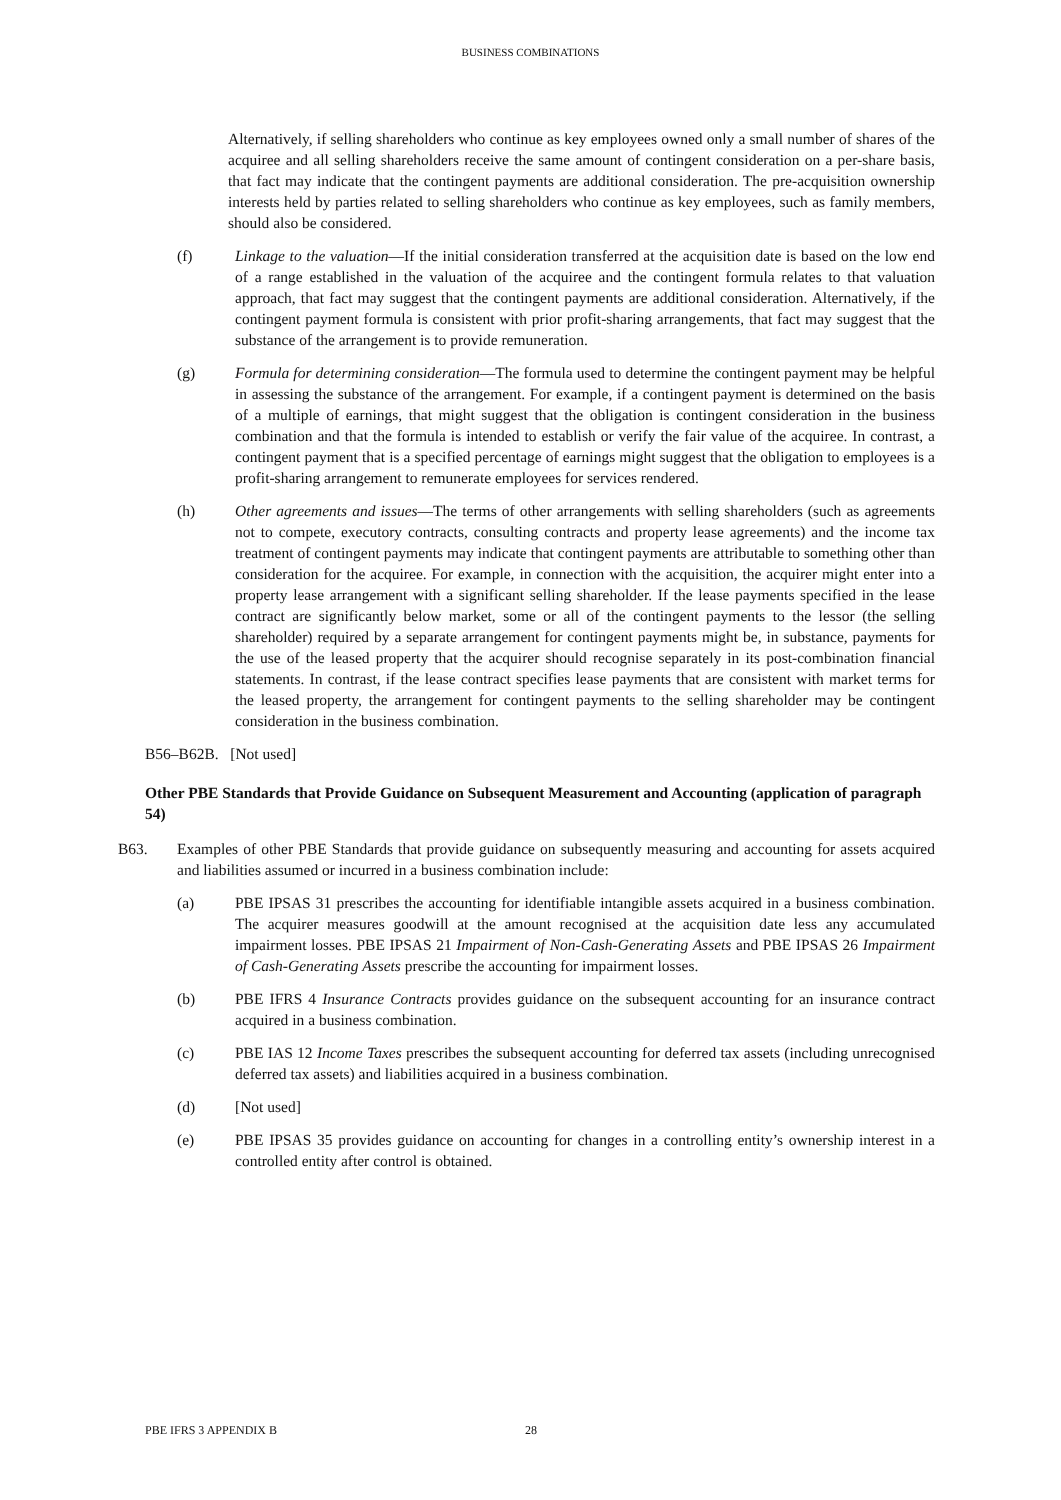BUSINESS COMBINATIONS
Alternatively, if selling shareholders who continue as key employees owned only a small number of shares of the acquiree and all selling shareholders receive the same amount of contingent consideration on a per-share basis, that fact may indicate that the contingent payments are additional consideration. The pre-acquisition ownership interests held by parties related to selling shareholders who continue as key employees, such as family members, should also be considered.
(f) Linkage to the valuation—If the initial consideration transferred at the acquisition date is based on the low end of a range established in the valuation of the acquiree and the contingent formula relates to that valuation approach, that fact may suggest that the contingent payments are additional consideration. Alternatively, if the contingent payment formula is consistent with prior profit-sharing arrangements, that fact may suggest that the substance of the arrangement is to provide remuneration.
(g) Formula for determining consideration—The formula used to determine the contingent payment may be helpful in assessing the substance of the arrangement. For example, if a contingent payment is determined on the basis of a multiple of earnings, that might suggest that the obligation is contingent consideration in the business combination and that the formula is intended to establish or verify the fair value of the acquiree. In contrast, a contingent payment that is a specified percentage of earnings might suggest that the obligation to employees is a profit-sharing arrangement to remunerate employees for services rendered.
(h) Other agreements and issues—The terms of other arrangements with selling shareholders (such as agreements not to compete, executory contracts, consulting contracts and property lease agreements) and the income tax treatment of contingent payments may indicate that contingent payments are attributable to something other than consideration for the acquiree. For example, in connection with the acquisition, the acquirer might enter into a property lease arrangement with a significant selling shareholder. If the lease payments specified in the lease contract are significantly below market, some or all of the contingent payments to the lessor (the selling shareholder) required by a separate arrangement for contingent payments might be, in substance, payments for the use of the leased property that the acquirer should recognise separately in its post-combination financial statements. In contrast, if the lease contract specifies lease payments that are consistent with market terms for the leased property, the arrangement for contingent payments to the selling shareholder may be contingent consideration in the business combination.
B56–B62B. [Not used]
Other PBE Standards that Provide Guidance on Subsequent Measurement and Accounting (application of paragraph 54)
B63. Examples of other PBE Standards that provide guidance on subsequently measuring and accounting for assets acquired and liabilities assumed or incurred in a business combination include:
(a) PBE IPSAS 31 prescribes the accounting for identifiable intangible assets acquired in a business combination. The acquirer measures goodwill at the amount recognised at the acquisition date less any accumulated impairment losses. PBE IPSAS 21 Impairment of Non-Cash-Generating Assets and PBE IPSAS 26 Impairment of Cash-Generating Assets prescribe the accounting for impairment losses.
(b) PBE IFRS 4 Insurance Contracts provides guidance on the subsequent accounting for an insurance contract acquired in a business combination.
(c) PBE IAS 12 Income Taxes prescribes the subsequent accounting for deferred tax assets (including unrecognised deferred tax assets) and liabilities acquired in a business combination.
(d) [Not used]
(e) PBE IPSAS 35 provides guidance on accounting for changes in a controlling entity’s ownership interest in a controlled entity after control is obtained.
PBE IFRS 3 APPENDIX B 28